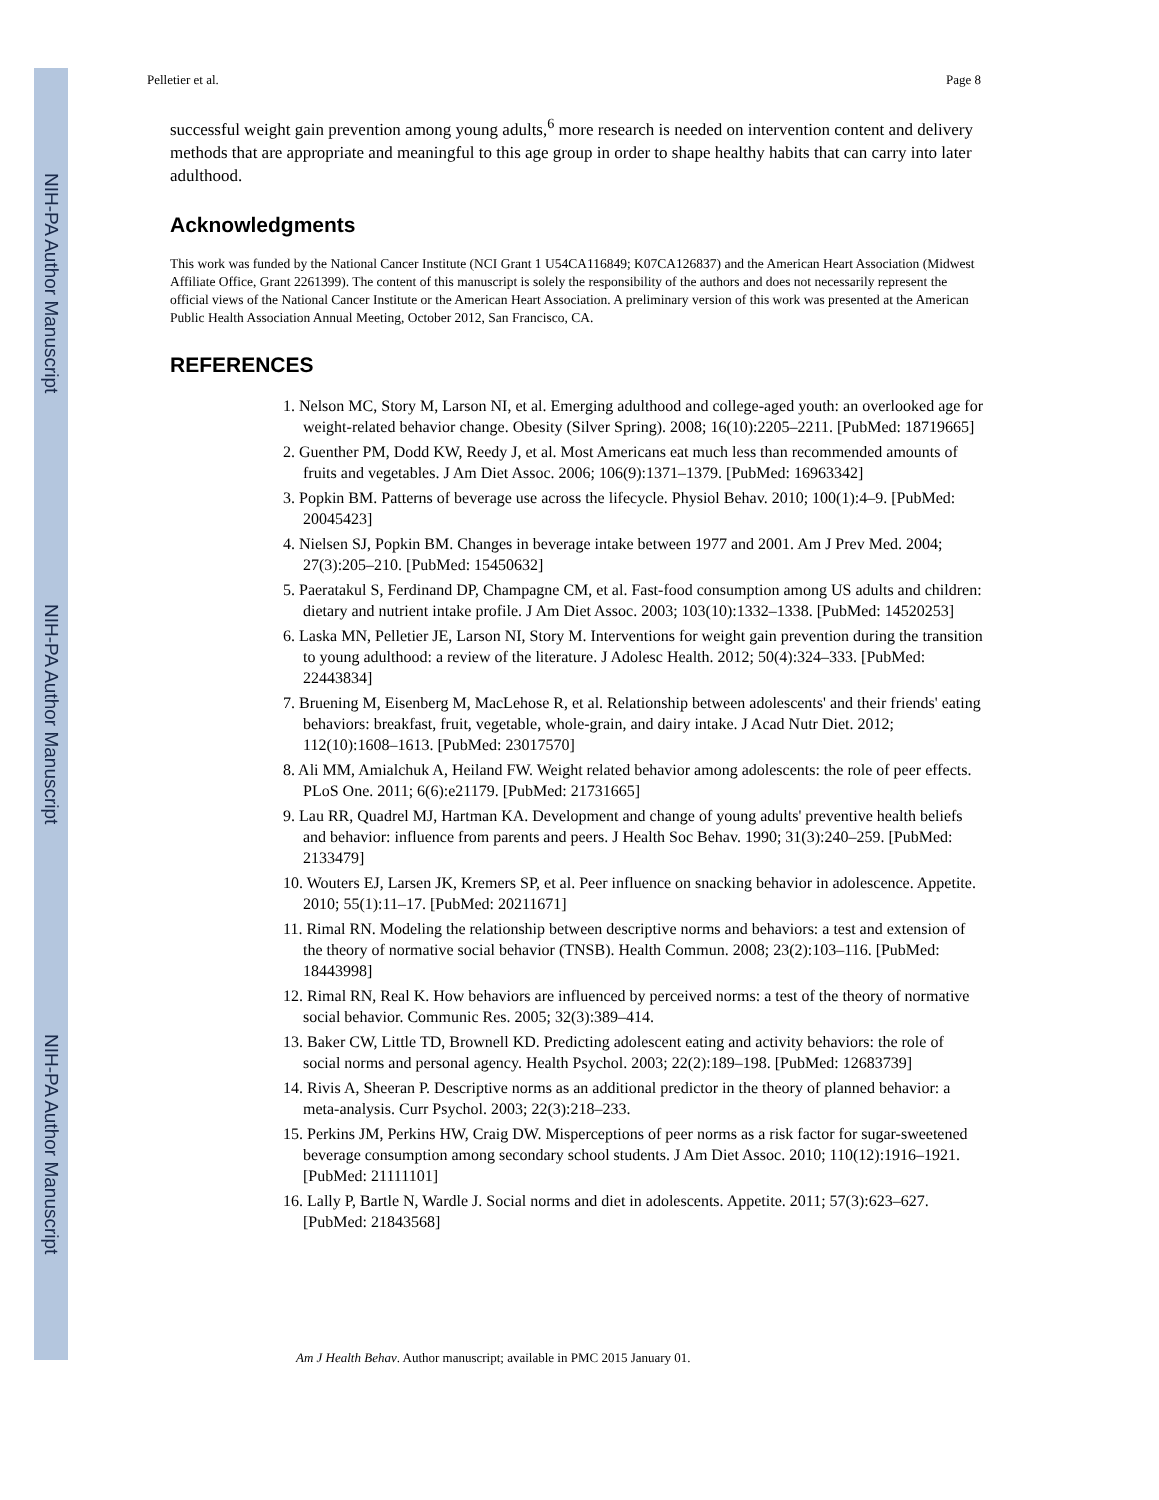NIH-PA Author Manuscript
NIH-PA Author Manuscript
NIH-PA Author Manuscript
Pelletier et al. Page 8
successful weight gain prevention among young adults,<sup>6</sup> more research is needed on intervention content and delivery methods that are appropriate and meaningful to this age group in order to shape healthy habits that can carry into later adulthood.
Acknowledgments
This work was funded by the National Cancer Institute (NCI Grant 1 U54CA116849; K07CA126837) and the American Heart Association (Midwest Affiliate Office, Grant 2261399). The content of this manuscript is solely the responsibility of the authors and does not necessarily represent the official views of the National Cancer Institute or the American Heart Association. A preliminary version of this work was presented at the American Public Health Association Annual Meeting, October 2012, San Francisco, CA.
REFERENCES
1. Nelson MC, Story M, Larson NI, et al. Emerging adulthood and college-aged youth: an overlooked age for weight-related behavior change. Obesity (Silver Spring). 2008; 16(10):2205–2211. [PubMed: 18719665]
2. Guenther PM, Dodd KW, Reedy J, et al. Most Americans eat much less than recommended amounts of fruits and vegetables. J Am Diet Assoc. 2006; 106(9):1371–1379. [PubMed: 16963342]
3. Popkin BM. Patterns of beverage use across the lifecycle. Physiol Behav. 2010; 100(1):4–9. [PubMed: 20045423]
4. Nielsen SJ, Popkin BM. Changes in beverage intake between 1977 and 2001. Am J Prev Med. 2004; 27(3):205–210. [PubMed: 15450632]
5. Paeratakul S, Ferdinand DP, Champagne CM, et al. Fast-food consumption among US adults and children: dietary and nutrient intake profile. J Am Diet Assoc. 2003; 103(10):1332–1338. [PubMed: 14520253]
6. Laska MN, Pelletier JE, Larson NI, Story M. Interventions for weight gain prevention during the transition to young adulthood: a review of the literature. J Adolesc Health. 2012; 50(4):324–333. [PubMed: 22443834]
7. Bruening M, Eisenberg M, MacLehose R, et al. Relationship between adolescents' and their friends' eating behaviors: breakfast, fruit, vegetable, whole-grain, and dairy intake. J Acad Nutr Diet. 2012; 112(10):1608–1613. [PubMed: 23017570]
8. Ali MM, Amialchuk A, Heiland FW. Weight related behavior among adolescents: the role of peer effects. PLoS One. 2011; 6(6):e21179. [PubMed: 21731665]
9. Lau RR, Quadrel MJ, Hartman KA. Development and change of young adults' preventive health beliefs and behavior: influence from parents and peers. J Health Soc Behav. 1990; 31(3):240–259. [PubMed: 2133479]
10. Wouters EJ, Larsen JK, Kremers SP, et al. Peer influence on snacking behavior in adolescence. Appetite. 2010; 55(1):11–17. [PubMed: 20211671]
11. Rimal RN. Modeling the relationship between descriptive norms and behaviors: a test and extension of the theory of normative social behavior (TNSB). Health Commun. 2008; 23(2):103–116. [PubMed: 18443998]
12. Rimal RN, Real K. How behaviors are influenced by perceived norms: a test of the theory of normative social behavior. Communic Res. 2005; 32(3):389–414.
13. Baker CW, Little TD, Brownell KD. Predicting adolescent eating and activity behaviors: the role of social norms and personal agency. Health Psychol. 2003; 22(2):189–198. [PubMed: 12683739]
14. Rivis A, Sheeran P. Descriptive norms as an additional predictor in the theory of planned behavior: a meta-analysis. Curr Psychol. 2003; 22(3):218–233.
15. Perkins JM, Perkins HW, Craig DW. Misperceptions of peer norms as a risk factor for sugar-sweetened beverage consumption among secondary school students. J Am Diet Assoc. 2010; 110(12):1916–1921. [PubMed: 21111101]
16. Lally P, Bartle N, Wardle J. Social norms and diet in adolescents. Appetite. 2011; 57(3):623–627. [PubMed: 21843568]
Am J Health Behav. Author manuscript; available in PMC 2015 January 01.